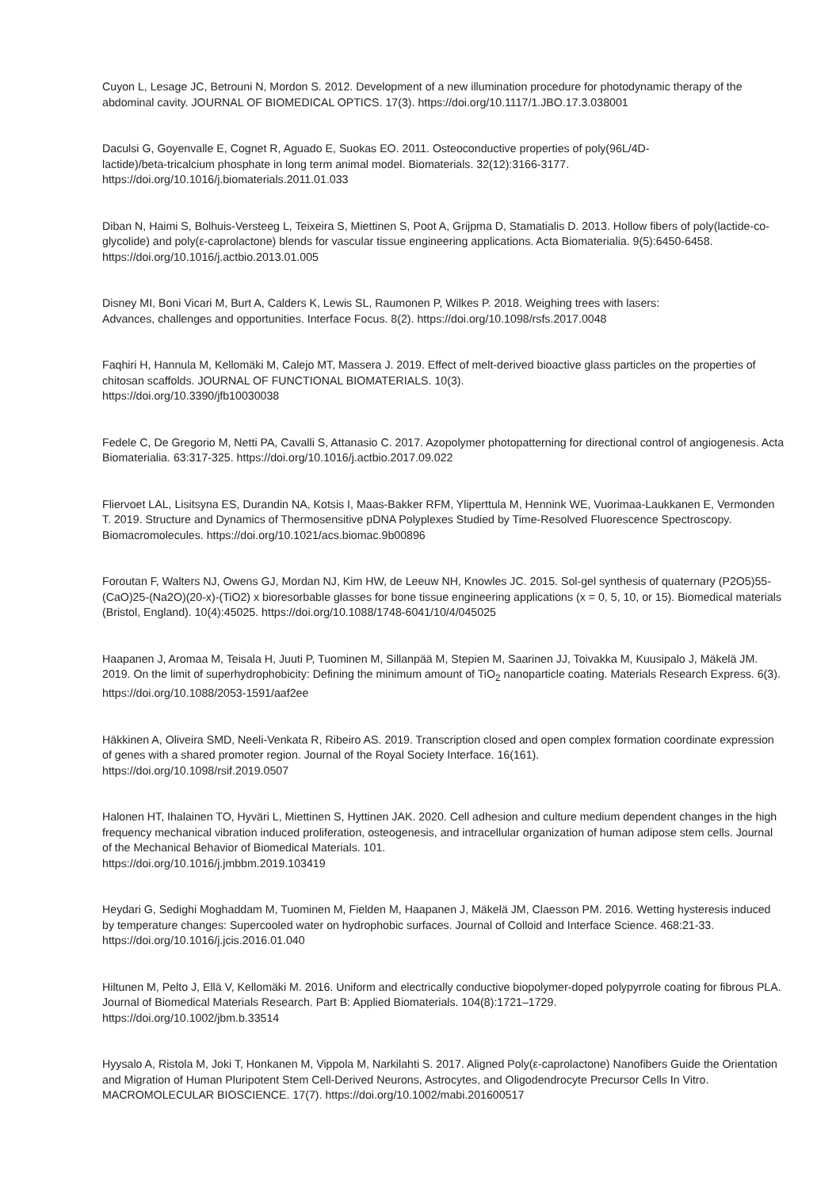Cuyon L, Lesage JC, Betrouni N, Mordon S. 2012. Development of a new illumination procedure for photodynamic therapy of the abdominal cavity. JOURNAL OF BIOMEDICAL OPTICS. 17(3). https://doi.org/10.1117/1.JBO.17.3.038001
Daculsi G, Goyenvalle E, Cognet R, Aguado E, Suokas EO. 2011. Osteoconductive properties of poly(96L/4D-
lactide)/beta-tricalcium phosphate in long term animal model. Biomaterials. 32(12):3166-3177.
https://doi.org/10.1016/j.biomaterials.2011.01.033
Diban N, Haimi S, Bolhuis-Versteeg L, Teixeira S, Miettinen S, Poot A, Grijpma D, Stamatialis D. 2013. Hollow fibers of poly(lactide-co-glycolide) and poly(ε-caprolactone) blends for vascular tissue engineering applications. Acta Biomaterialia. 9(5):6450-6458. https://doi.org/10.1016/j.actbio.2013.01.005
Disney MI, Boni Vicari M, Burt A, Calders K, Lewis SL, Raumonen P, Wilkes P. 2018. Weighing trees with lasers:
Advances, challenges and opportunities. Interface Focus. 8(2). https://doi.org/10.1098/rsfs.2017.0048
Faqhiri H, Hannula M, Kellomäki M, Calejo MT, Massera J. 2019. Effect of melt-derived bioactive glass particles on the properties of chitosan scaffolds. JOURNAL OF FUNCTIONAL BIOMATERIALS. 10(3).
https://doi.org/10.3390/jfb10030038
Fedele C, De Gregorio M, Netti PA, Cavalli S, Attanasio C. 2017. Azopolymer photopatterning for directional control of angiogenesis. Acta Biomaterialia. 63:317-325. https://doi.org/10.1016/j.actbio.2017.09.022
Fliervoet LAL, Lisitsyna ES, Durandin NA, Kotsis I, Maas-Bakker RFM, Yliperttula M, Hennink WE, Vuorimaa-Laukkanen E, Vermonden T. 2019. Structure and Dynamics of Thermosensitive pDNA Polyplexes Studied by Time-Resolved Fluorescence Spectroscopy. Biomacromolecules. https://doi.org/10.1021/acs.biomac.9b00896
Foroutan F, Walters NJ, Owens GJ, Mordan NJ, Kim HW, de Leeuw NH, Knowles JC. 2015. Sol-gel synthesis of quaternary (P2O5)55-(CaO)25-(Na2O)(20-x)-(TiO2) x bioresorbable glasses for bone tissue engineering applications (x = 0, 5, 10, or 15). Biomedical materials (Bristol, England). 10(4):45025. https://doi.org/10.1088/1748-6041/10/4/045025
Haapanen J, Aromaa M, Teisala H, Juuti P, Tuominen M, Sillanpää M, Stepien M, Saarinen JJ, Toivakka M, Kuusipalo J, Mäkelä JM. 2019. On the limit of superhydrophobicity: Defining the minimum amount of TiO<sub>2</sub> nanoparticle coating. Materials Research Express. 6(3). https://doi.org/10.1088/2053-1591/aaf2ee
Häkkinen A, Oliveira SMD, Neeli-Venkata R, Ribeiro AS. 2019. Transcription closed and open complex formation coordinate expression of genes with a shared promoter region. Journal of the Royal Society Interface. 16(161).
https://doi.org/10.1098/rsif.2019.0507
Halonen HT, Ihalainen TO, Hyväri L, Miettinen S, Hyttinen JAK. 2020. Cell adhesion and culture medium dependent changes in the high frequency mechanical vibration induced proliferation, osteogenesis, and intracellular organization of human adipose stem cells. Journal of the Mechanical Behavior of Biomedical Materials. 101.
https://doi.org/10.1016/j.jmbbm.2019.103419
Heydari G, Sedighi Moghaddam M, Tuominen M, Fielden M, Haapanen J, Mäkelä JM, Claesson PM. 2016. Wetting hysteresis induced by temperature changes: Supercooled water on hydrophobic surfaces. Journal of Colloid and Interface Science. 468:21-33. https://doi.org/10.1016/j.jcis.2016.01.040
Hiltunen M, Pelto J, Ellä V, Kellomäki M. 2016. Uniform and electrically conductive biopolymer-doped polypyrrole coating for fibrous PLA. Journal of Biomedical Materials Research. Part B: Applied Biomaterials. 104(8):1721–1729.
https://doi.org/10.1002/jbm.b.33514
Hyysalo A, Ristola M, Joki T, Honkanen M, Vippola M, Narkilahti S. 2017. Aligned Poly(ε-caprolactone) Nanofibers Guide the Orientation and Migration of Human Pluripotent Stem Cell-Derived Neurons, Astrocytes, and Oligodendrocyte Precursor Cells In Vitro. MACROMOLECULAR BIOSCIENCE. 17(7). https://doi.org/10.1002/mabi.201600517